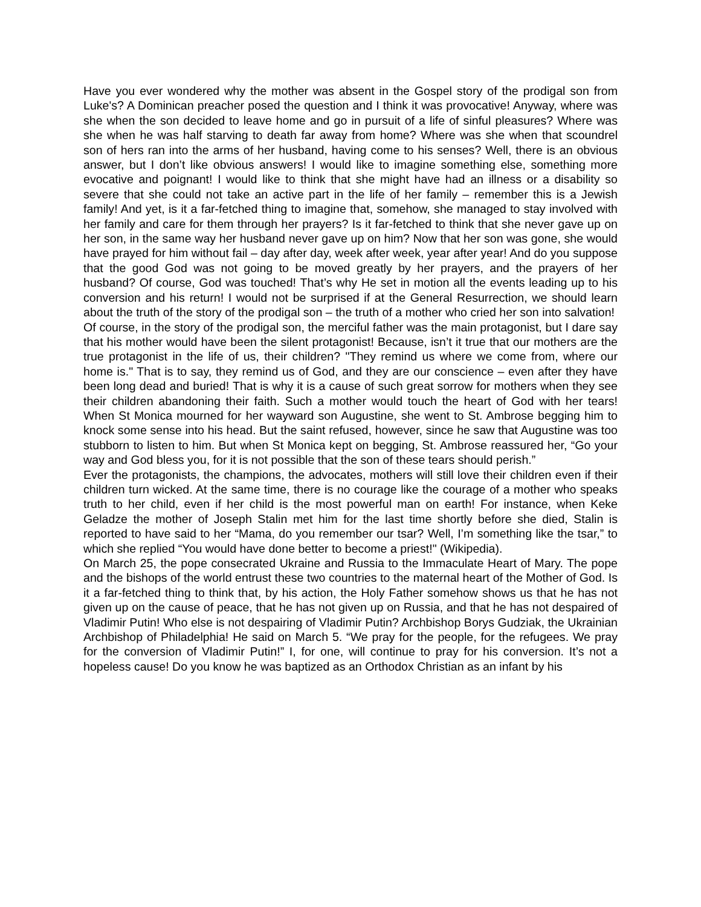Have you ever wondered why the mother was absent in the Gospel story of the prodigal son from Luke's? A Dominican preacher posed the question and I think it was provocative! Anyway, where was she when the son decided to leave home and go in pursuit of a life of sinful pleasures? Where was she when he was half starving to death far away from home? Where was she when that scoundrel son of hers ran into the arms of her husband, having come to his senses? Well, there is an obvious answer, but I don’t like obvious answers! I would like to imagine something else, something more evocative and poignant! I would like to think that she might have had an illness or a disability so severe that she could not take an active part in the life of her family – remember this is a Jewish family! And yet, is it a far-fetched thing to imagine that, somehow, she managed to stay involved with her family and care for them through her prayers? Is it far-fetched to think that she never gave up on her son, in the same way her husband never gave up on him? Now that her son was gone, she would have prayed for him without fail – day after day, week after week, year after year! And do you suppose that the good God was not going to be moved greatly by her prayers, and the prayers of her husband? Of course, God was touched! That’s why He set in motion all the events leading up to his conversion and his return! I would not be surprised if at the General Resurrection, we should learn about the truth of the story of the prodigal son – the truth of a mother who cried her son into salvation!
Of course, in the story of the prodigal son, the merciful father was the main protagonist, but I dare say that his mother would have been the silent protagonist! Because, isn’t it true that our mothers are the true protagonist in the life of us, their children? "They remind us where we come from, where our home is." That is to say, they remind us of God, and they are our conscience – even after they have been long dead and buried! That is why it is a cause of such great sorrow for mothers when they see their children abandoning their faith. Such a mother would touch the heart of God with her tears! When St Monica mourned for her wayward son Augustine, she went to St. Ambrose begging him to knock some sense into his head. But the saint refused, however, since he saw that Augustine was too stubborn to listen to him. But when St Monica kept on begging, St. Ambrose reassured her, “Go your way and God bless you, for it is not possible that the son of these tears should perish.”
Ever the protagonists, the champions, the advocates, mothers will still love their children even if their children turn wicked. At the same time, there is no courage like the courage of a mother who speaks truth to her child, even if her child is the most powerful man on earth! For instance, when Keke Geladze the mother of Joseph Stalin met him for the last time shortly before she died, Stalin is reported to have said to her “Mama, do you remember our tsar? Well, I’m something like the tsar,” to which she replied “You would have done better to become a priest!" (Wikipedia).
On March 25, the pope consecrated Ukraine and Russia to the Immaculate Heart of Mary. The pope and the bishops of the world entrust these two countries to the maternal heart of the Mother of God. Is it a far-fetched thing to think that, by his action, the Holy Father somehow shows us that he has not given up on the cause of peace, that he has not given up on Russia, and that he has not despaired of Vladimir Putin! Who else is not despairing of Vladimir Putin? Archbishop Borys Gudziak, the Ukrainian Archbishop of Philadelphia! He said on March 5. “We pray for the people, for the refugees. We pray for the conversion of Vladimir Putin!” I, for one, will continue to pray for his conversion. It’s not a hopeless cause! Do you know he was baptized as an Orthodox Christian as an infant by his